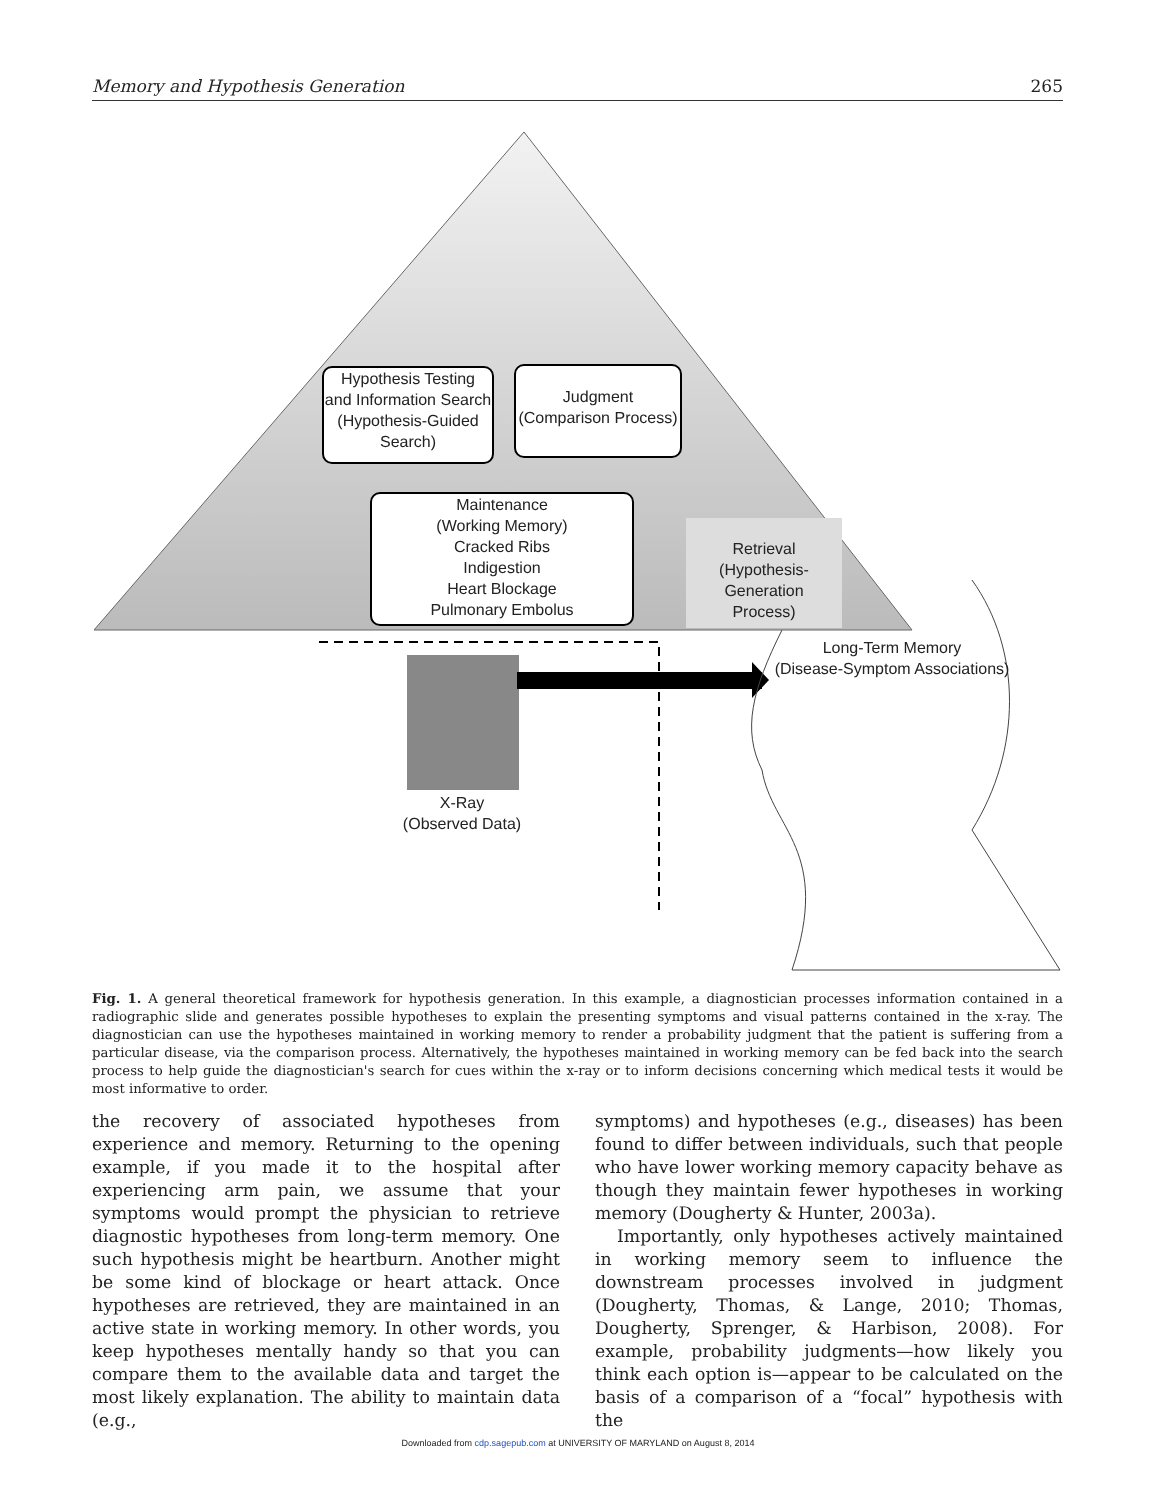Memory and Hypothesis Generation 265
Hypothesis Testing
and Information Search
(Hypothesis-Guided
Search)
Judgment
(Comparison Process)
Maintenance
(Working Memory)
Cracked Ribs
Indigestion
Heart Blockage
Pulmonary Embolus
Retrieval
(Hypothesis-Generation
Process)
Long-Term Memory
(Disease-Symptom Associations)
X-Ray
(Observed Data)
Fig. 1. A general theoretical framework for hypothesis generation. In this example, a diagnostician processes information contained in a radiographic slide and generates possible hypotheses to explain the presenting symptoms and visual patterns contained in the x-ray. The diagnostician can use the hypotheses maintained in working memory to render a probability judgment that the patient is suffering from a particular disease, via the comparison process. Alternatively, the hypotheses maintained in working memory can be fed back into the search process to help guide the diagnostician's search for cues within the x-ray or to inform decisions concerning which medical tests it would be most informative to order.
the recovery of associated hypotheses from experience and memory. Returning to the opening example, if you made it to the hospital after experiencing arm pain, we assume that your symptoms would prompt the physician to retrieve diagnostic hypotheses from long-term memory. One such hypothesis might be heartburn. Another might be some kind of blockage or heart attack. Once hypotheses are retrieved, they are maintained in an active state in working memory. In other words, you keep hypotheses mentally handy so that you can compare them to the available data and target the most likely explanation. The ability to maintain data (e.g.,
symptoms) and hypotheses (e.g., diseases) has been found to differ between individuals, such that people who have lower working memory capacity behave as though they maintain fewer hypotheses in working memory (Dougherty & Hunter, 2003a).
Importantly, only hypotheses actively maintained in working memory seem to influence the downstream processes involved in judgment (Dougherty, Thomas, & Lange, 2010; Thomas, Dougherty, Sprenger, & Harbison, 2008). For example, probability judgments—how likely you think each option is—appear to be calculated on the basis of a comparison of a “focal” hypothesis with the
Downloaded from cdp.sagepub.com at UNIVERSITY OF MARYLAND on August 8, 2014